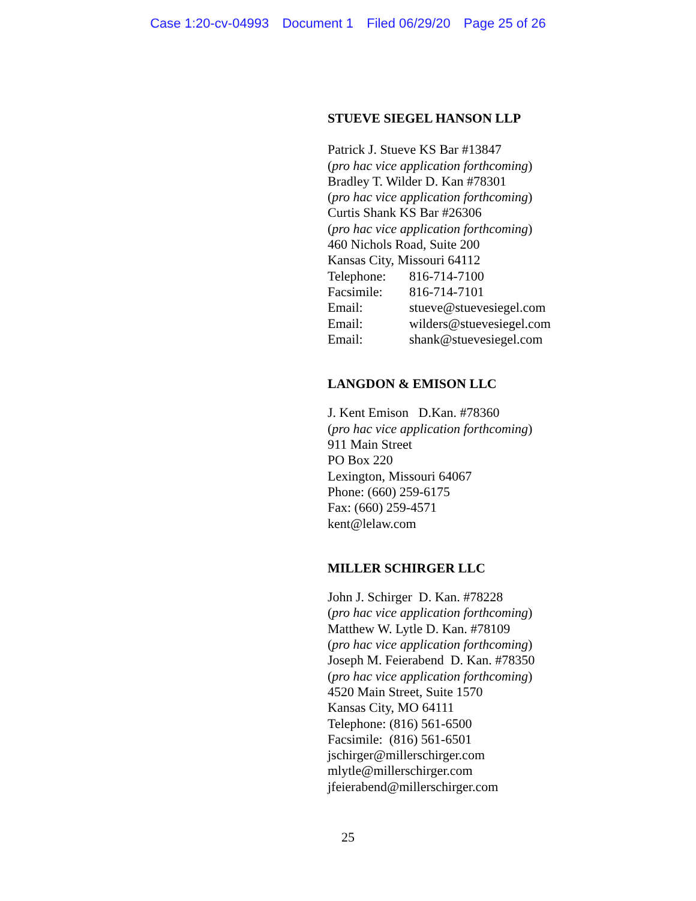Case 1:20-cv-04993 Document 1 Filed 06/29/20 Page 25 of 26
STUEVE SIEGEL HANSON LLP
Patrick J. Stueve KS Bar #13847
(pro hac vice application forthcoming)
Bradley T. Wilder D. Kan #78301
(pro hac vice application forthcoming)
Curtis Shank KS Bar #26306
(pro hac vice application forthcoming)
460 Nichols Road, Suite 200
Kansas City, Missouri 64112
Telephone: 816-714-7100
Facsimile: 816-714-7101
Email: stueve@stuevesiegel.com
Email: wilders@stuevesiegel.com
Email: shank@stuevesiegel.com
LANGDON & EMISON LLC
J. Kent Emison D.Kan. #78360
(pro hac vice application forthcoming)
911 Main Street
PO Box 220
Lexington, Missouri 64067
Phone: (660) 259-6175
Fax: (660) 259-4571
kent@lelaw.com
MILLER SCHIRGER LLC
John J. Schirger D. Kan. #78228
(pro hac vice application forthcoming)
Matthew W. Lytle D. Kan. #78109
(pro hac vice application forthcoming)
Joseph M. Feierabend D. Kan. #78350
(pro hac vice application forthcoming)
4520 Main Street, Suite 1570
Kansas City, MO 64111
Telephone: (816) 561-6500
Facsimile: (816) 561-6501
jschirger@millerschirger.com
mlytle@millerschirger.com
jfeierabend@millerschirger.com
25